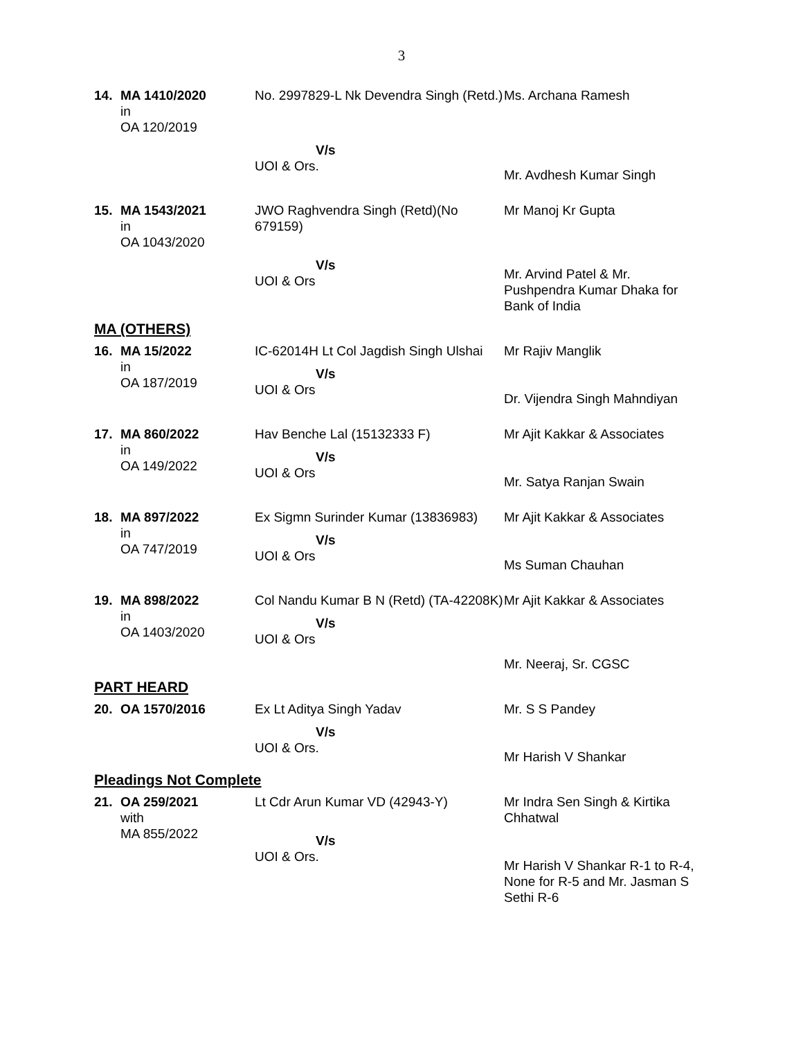3
| 14. | MA 1410/2020 in OA 120/2019 | No. 2997829-L Nk Devendra Singh (Retd.) | Ms. Archana Ramesh |
| | | V/s UOI & Ors. | Mr. Avdhesh Kumar Singh |
| 15. | MA 1543/2021 in OA 1043/2020 | JWO Raghvendra Singh (Retd)(No 679159) | Mr Manoj Kr Gupta |
| | | V/s UOI & Ors | Mr. Arvind Patel & Mr. Pushpendra Kumar Dhaka for Bank of India |
MA (OTHERS)
| 16. | MA 15/2022 in OA 187/2019 | IC-62014H Lt Col Jagdish Singh Ulshai V/s UOI & Ors | Mr Rajiv Manglik Dr. Vijendra Singh Mahndiyan |
| 17. | MA 860/2022 in OA 149/2022 | Hav Benche Lal (15132333 F) V/s UOI & Ors | Mr Ajit Kakkar & Associates Mr. Satya Ranjan Swain |
| 18. | MA 897/2022 in OA 747/2019 | Ex Sigmn Surinder Kumar (13836983) V/s UOI & Ors | Mr Ajit Kakkar & Associates Ms Suman Chauhan |
| 19. | MA 898/2022 in OA 1403/2020 | Col Nandu Kumar B N (Retd) (TA-42208K) V/s UOI & Ors | Mr Ajit Kakkar & Associates Mr. Neeraj, Sr. CGSC |
PART HEARD
| 20. | OA 1570/2016 | Ex Lt Aditya Singh Yadav V/s UOI & Ors. | Mr. S S Pandey Mr Harish V Shankar |
Pleadings Not Complete
| 21. | OA 259/2021 with MA 855/2022 | Lt Cdr Arun Kumar VD (42943-Y) V/s UOI & Ors. | Mr Indra Sen Singh & Kirtika Chhatwal Mr Harish V Shankar R-1 to R-4, None for R-5 and Mr. Jasman S Sethi R-6 |